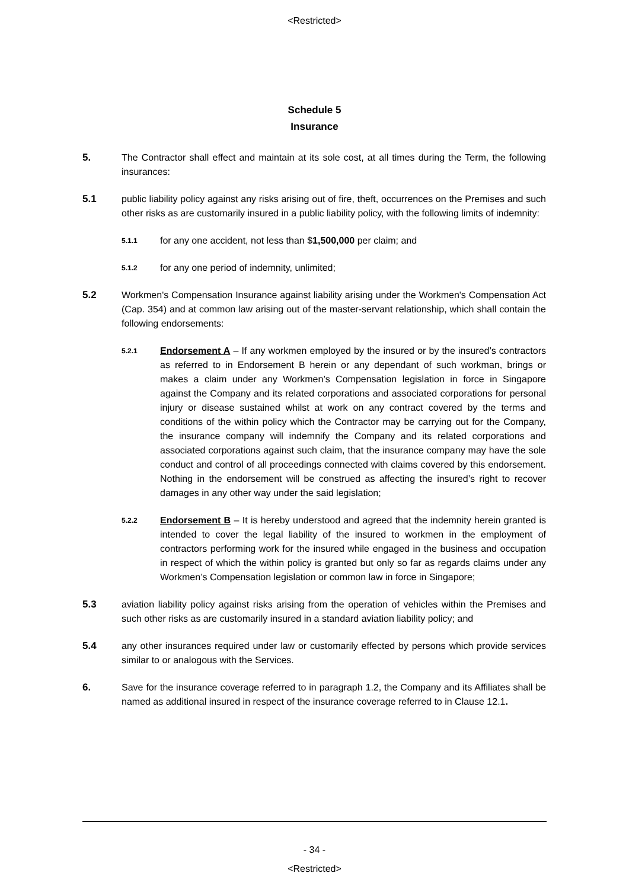<Restricted>
Schedule 5
Insurance
5. The Contractor shall effect and maintain at its sole cost, at all times during the Term, the following insurances:
5.1 public liability policy against any risks arising out of fire, theft, occurrences on the Premises and such other risks as are customarily insured in a public liability policy, with the following limits of indemnity:
5.1.1
for any one accident, not less than $1,500,000 per claim; and
5.1.2
for any one period of indemnity, unlimited;
5.2 Workmen's Compensation Insurance against liability arising under the Workmen's Compensation Act (Cap. 354) and at common law arising out of the master-servant relationship, which shall contain the following endorsements:
5.2.1
Endorsement A – If any workmen employed by the insured or by the insured’s contractors as referred to in Endorsement B herein or any dependant of such workman, brings or makes a claim under any Workmen’s Compensation legislation in force in Singapore against the Company and its related corporations and associated corporations for personal injury or disease sustained whilst at work on any contract covered by the terms and conditions of the within policy which the Contractor may be carrying out for the Company, the insurance company will indemnify the Company and its related corporations and associated corporations against such claim, that the insurance company may have the sole conduct and control of all proceedings connected with claims covered by this endorsement. Nothing in the endorsement will be construed as affecting the insured’s right to recover damages in any other way under the said legislation;
5.2.2
Endorsement B – It is hereby understood and agreed that the indemnity herein granted is intended to cover the legal liability of the insured to workmen in the employment of contractors performing work for the insured while engaged in the business and occupation in respect of which the within policy is granted but only so far as regards claims under any Workmen’s Compensation legislation or common law in force in Singapore;
5.3 aviation liability policy against risks arising from the operation of vehicles within the Premises and such other risks as are customarily insured in a standard aviation liability policy; and
5.4 any other insurances required under law or customarily effected by persons which provide services similar to or analogous with the Services.
6. Save for the insurance coverage referred to in paragraph 1.2, the Company and its Affiliates shall be named as additional insured in respect of the insurance coverage referred to in Clause 12.1.
- 34 -
<Restricted>